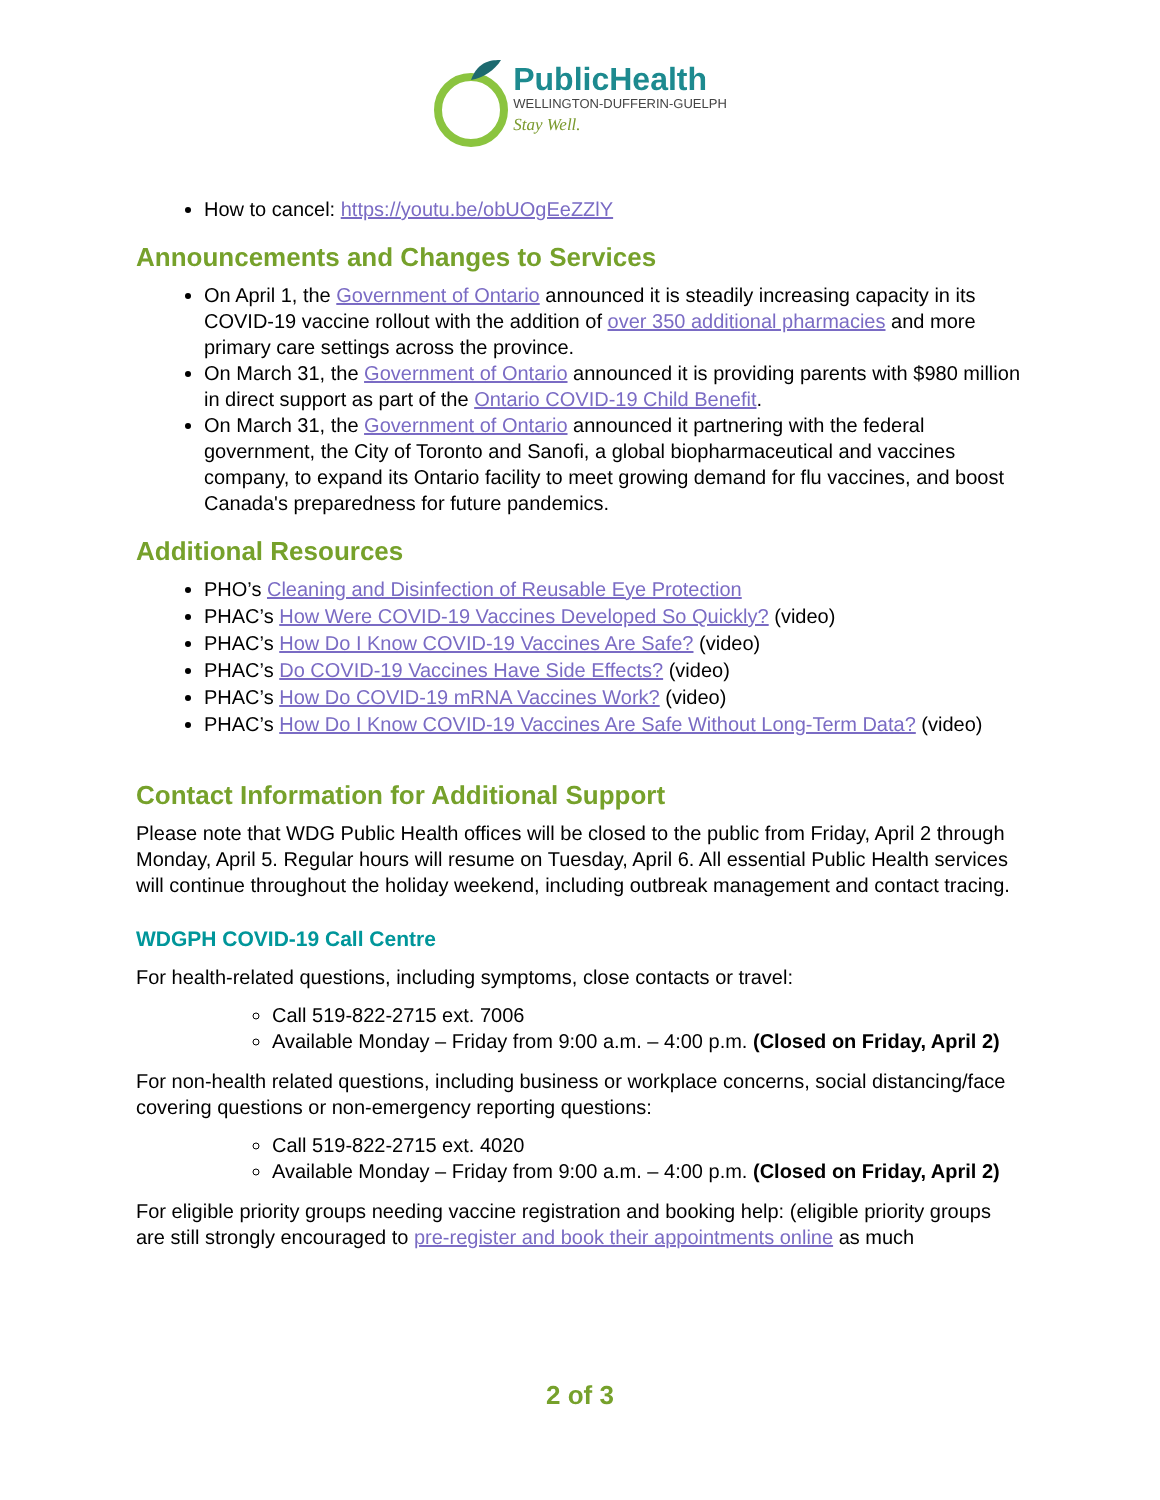PublicHealth
WELLINGTON-DUFFERIN-GUELPH
Stay Well.
How to cancel: https://youtu.be/obUOgEeZZlY
Announcements and Changes to Services
On April 1, the Government of Ontario announced it is steadily increasing capacity in its COVID-19 vaccine rollout with the addition of over 350 additional pharmacies and more primary care settings across the province.
On March 31, the Government of Ontario announced it is providing parents with $980 million in direct support as part of the Ontario COVID-19 Child Benefit.
On March 31, the Government of Ontario announced it partnering with the federal government, the City of Toronto and Sanofi, a global biopharmaceutical and vaccines company, to expand its Ontario facility to meet growing demand for flu vaccines, and boost Canada's preparedness for future pandemics.
Additional Resources
PHO’s Cleaning and Disinfection of Reusable Eye Protection
PHAC’s How Were COVID-19 Vaccines Developed So Quickly? (video)
PHAC’s How Do I Know COVID-19 Vaccines Are Safe? (video)
PHAC’s Do COVID-19 Vaccines Have Side Effects? (video)
PHAC’s How Do COVID-19 mRNA Vaccines Work? (video)
PHAC’s How Do I Know COVID-19 Vaccines Are Safe Without Long-Term Data? (video)
Contact Information for Additional Support
Please note that WDG Public Health offices will be closed to the public from Friday, April 2 through Monday, April 5. Regular hours will resume on Tuesday, April 6. All essential Public Health services will continue throughout the holiday weekend, including outbreak management and contact tracing.
WDGPH COVID-19 Call Centre
For health-related questions, including symptoms, close contacts or travel:
Call 519-822-2715 ext. 7006
Available Monday – Friday from 9:00 a.m. – 4:00 p.m. (Closed on Friday, April 2)
For non-health related questions, including business or workplace concerns, social distancing/face covering questions or non-emergency reporting questions:
Call 519-822-2715 ext. 4020
Available Monday – Friday from 9:00 a.m. – 4:00 p.m. (Closed on Friday, April 2)
For eligible priority groups needing vaccine registration and booking help: (eligible priority groups are still strongly encouraged to pre-register and book their appointments online as much
2 of 3